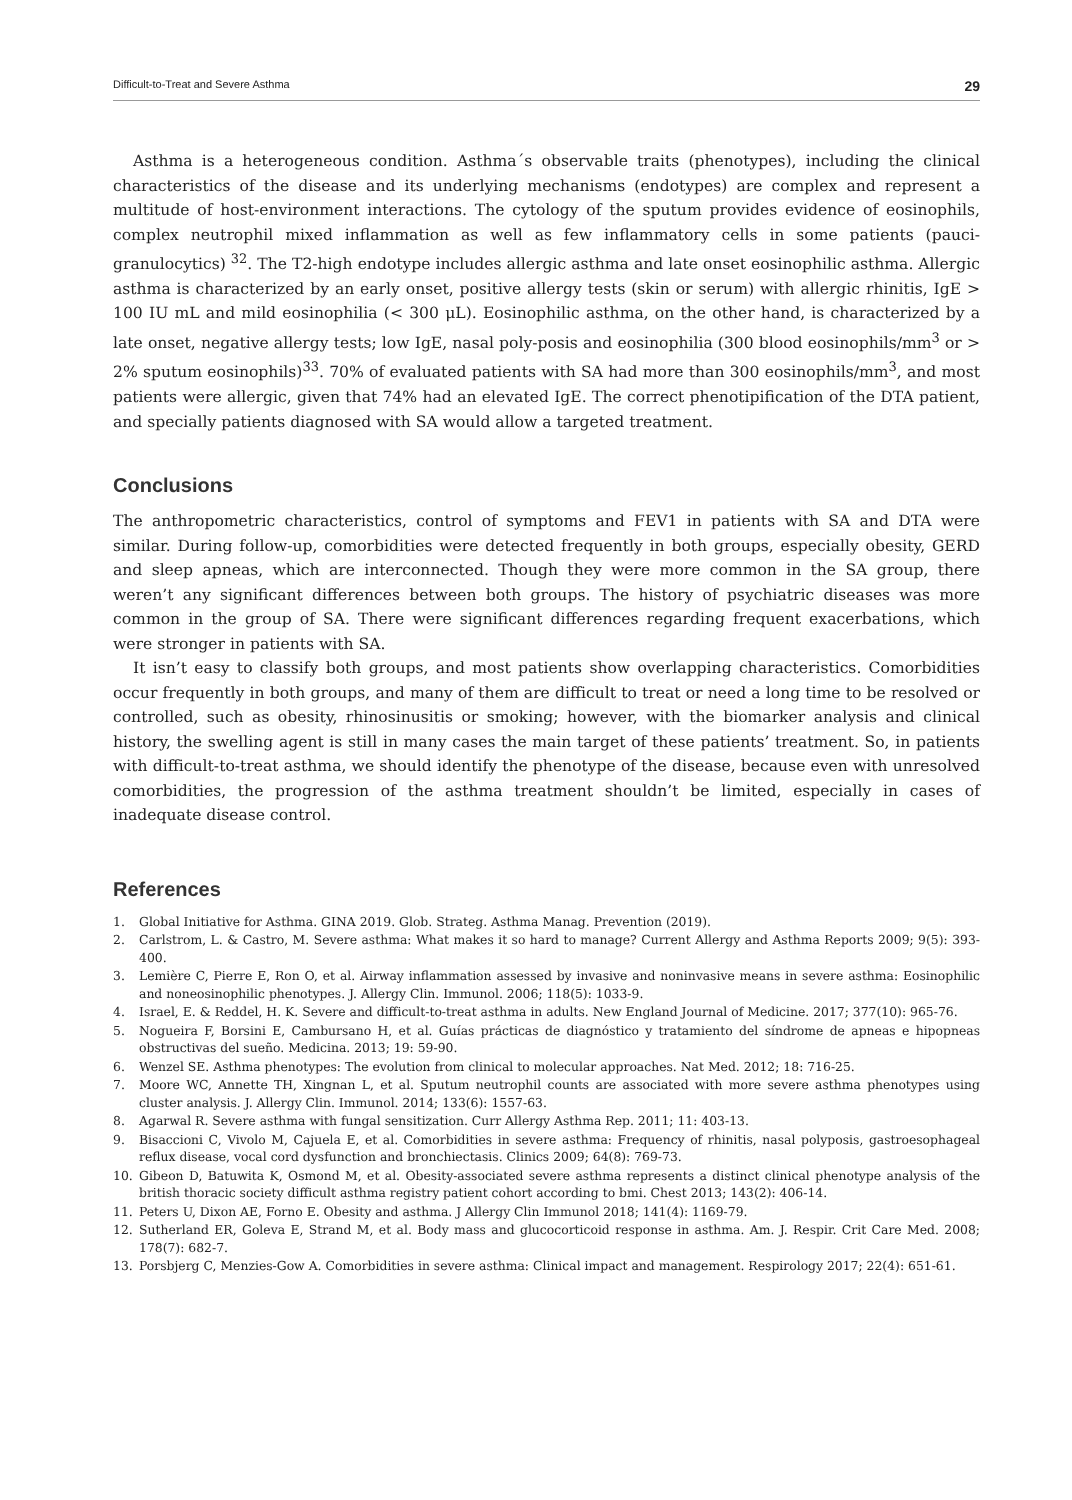Difficult-to-Treat and Severe Asthma 29
Asthma is a heterogeneous condition. Asthma´s observable traits (phenotypes), including the clinical characteristics of the disease and its underlying mechanisms (endotypes) are complex and represent a multitude of host-environment interactions. The cytology of the sputum provides evidence of eosinophils, complex neutrophil mixed inflammation as well as few inflammatory cells in some patients (pauci-granulocytics) <sup>32</sup>. The T2-high endotype includes allergic asthma and late onset eosinophilic asthma. Allergic asthma is characterized by an early onset, positive allergy tests (skin or serum) with allergic rhinitis, IgE > 100 IU mL and mild eosinophilia (< 300 μL). Eosinophilic asthma, on the other hand, is characterized by a late onset, negative allergy tests; low IgE, nasal poly-posis and eosinophilia (300 blood eosinophils/mm<sup>3</sup> or > 2% sputum eosinophils)<sup>33</sup>. 70% of evaluated patients with SA had more than 300 eosinophils/mm<sup>3</sup>, and most patients were allergic, given that 74% had an elevated IgE. The correct phenotipification of the DTA patient, and specially patients diagnosed with SA would allow a targeted treatment.
Conclusions
The anthropometric characteristics, control of symptoms and FEV1 in patients with SA and DTA were similar. During follow-up, comorbidities were detected frequently in both groups, especially obesity, GERD and sleep apneas, which are interconnected. Though they were more common in the SA group, there weren’t any significant differences between both groups. The history of psychiatric diseases was more common in the group of SA. There were significant differences regarding frequent exacerbations, which were stronger in patients with SA.
It isn’t easy to classify both groups, and most patients show overlapping characteristics. Comorbidities occur frequently in both groups, and many of them are difficult to treat or need a long time to be resolved or controlled, such as obesity, rhinosinusitis or smoking; however, with the biomarker analysis and clinical history, the swelling agent is still in many cases the main target of these patients’ treatment. So, in patients with difficult-to-treat asthma, we should identify the phenotype of the disease, because even with unresolved comorbidities, the progression of the asthma treatment shouldn’t be limited, especially in cases of inadequate disease control.
References
1. Global Initiative for Asthma. GINA 2019. Glob. Strateg. Asthma Manag. Prevention (2019).
2. Carlstrom, L. & Castro, M. Severe asthma: What makes it so hard to manage? Current Allergy and Asthma Reports 2009; 9(5): 393-400.
3. Lemière C, Pierre E, Ron O, et al. Airway inflammation assessed by invasive and noninvasive means in severe asthma: Eosinophilic and noneosinophilic phenotypes. J. Allergy Clin. Immunol. 2006; 118(5): 1033-9.
4. Israel, E. & Reddel, H. K. Severe and difficult-to-treat asthma in adults. New England Journal of Medicine. 2017; 377(10): 965-76.
5. Nogueira F, Borsini E, Cambursano H, et al. Guías prácticas de diagnóstico y tratamiento del síndrome de apneas e hipopneas obstructivas del sueño. Medicina. 2013; 19: 59-90.
6. Wenzel SE. Asthma phenotypes: The evolution from clinical to molecular approaches. Nat Med. 2012; 18: 716-25.
7. Moore WC, Annette TH, Xingnan L, et al. Sputum neutrophil counts are associated with more severe asthma phenotypes using cluster analysis. J. Allergy Clin. Immunol. 2014; 133(6): 1557-63.
8. Agarwal R. Severe asthma with fungal sensitization. Curr Allergy Asthma Rep. 2011; 11: 403-13.
9. Bisaccioni C, Vivolo M, Cajuela E, et al. Comorbidities in severe asthma: Frequency of rhinitis, nasal polyposis, gastroesophageal reflux disease, vocal cord dysfunction and bronchiectasis. Clinics 2009; 64(8): 769-73.
10. Gibeon D, Batuwita K, Osmond M, et al. Obesity-associated severe asthma represents a distinct clinical phenotype analysis of the british thoracic society difficult asthma registry patient cohort according to bmi. Chest 2013; 143(2): 406-14.
11. Peters U, Dixon AE, Forno E. Obesity and asthma. J Allergy Clin Immunol 2018; 141(4): 1169-79.
12. Sutherland ER, Goleva E, Strand M, et al. Body mass and glucocorticoid response in asthma. Am. J. Respir. Crit Care Med. 2008; 178(7): 682-7.
13. Porsbjerg C, Menzies-Gow A. Comorbidities in severe asthma: Clinical impact and management. Respirology 2017; 22(4): 651-61.